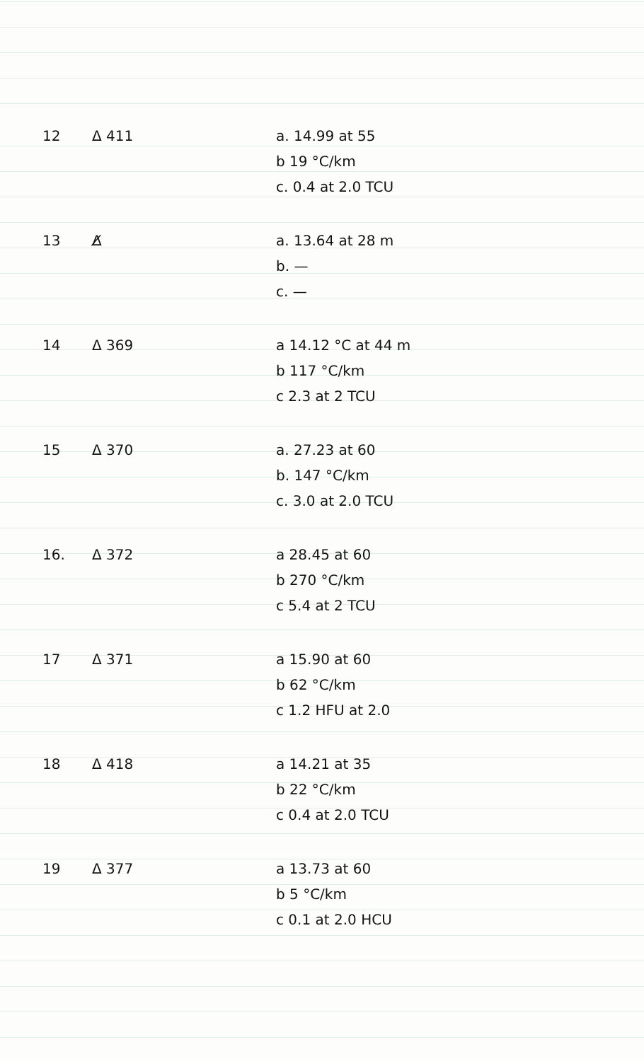12 Δ 411
a. 14.99 at 55
b 19 °C/km
c. 0.4 at 2.0 TCU
13 Δ̸
a. 13.64 at 28 m
b. —
c. —
14 Δ 369
a 14.12 °C at 44 m
b 117 °C/km
c 2.3 at 2 TCU
15 Δ 370
a. 27.23 at 60
b. 147 °C/km
c. 3.0 at 2.0 TCU
16. Δ 372
a 28.45 at 60
b 270 °C/km
c 5.4 at 2 TCU
17 Δ 371
a 15.90 at 60
b 62 °C/km
c 1.2 HFU at 2.0
18 Δ 418
a 14.21 at 35
b 22 °C/km
c 0.4 at 2.0 TCU
19 Δ 377
a 13.73 at 60
b 5 °C/km
c 0.1 at 2.0 HCU